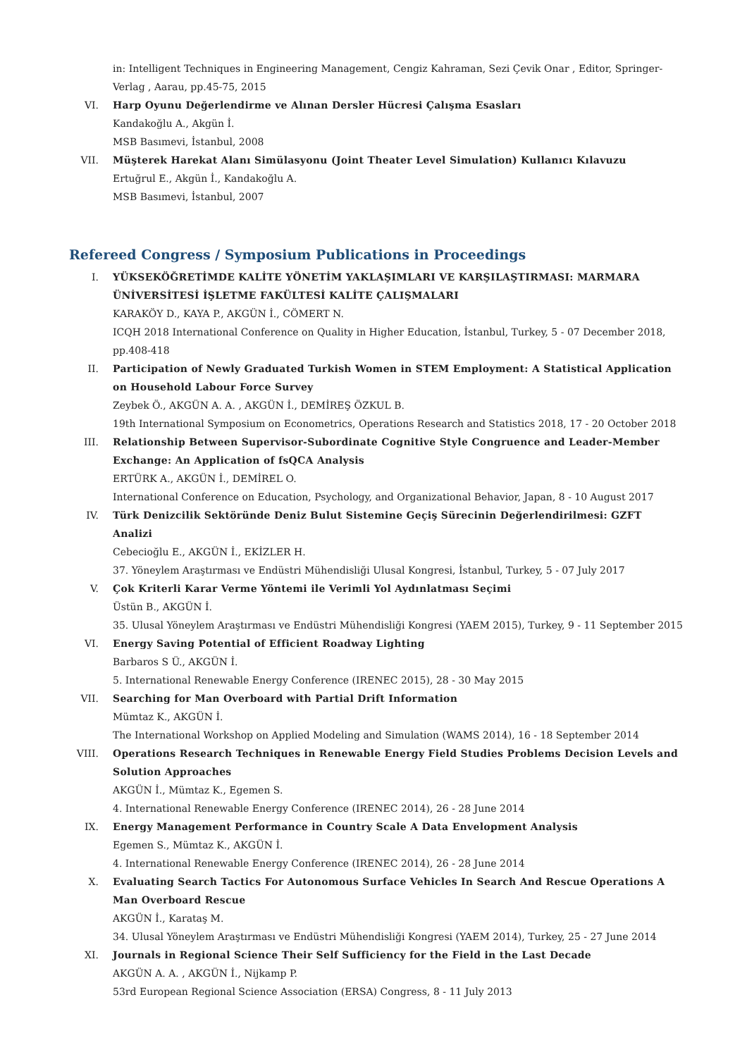in: Intelligent Techniques in Engineering Management, Cengiz Kahraman, Sezi Çevik Onar , Editor, Springer-Verlag , Aarau, pp.45-75, 2015
VI. Harp Oyunu Değerlendirme ve Alınan Dersler Hücresi Çalışma Esasları
Kandakoğlu A., Akgün İ.
MSB Basımevi, İstanbul, 2008
VII. Müşterek Harekat Alanı Simülasyonu (Joint Theater Level Simulation) Kullanıcı Kılavuzu
Ertuğrul E., Akgün İ., Kandakoğlu A.
MSB Basımevi, İstanbul, 2007
Refereed Congress / Symposium Publications in Proceedings
I. YÜKSEKÖĞRETİMDE KALİTE YÖNETİM YAKLAŞIMLARI VE KARŞILAŞTIRMASI: MARMARA ÜNİVERSİTESİ İŞLETME FAKÜLTESİ KALİTE ÇALIŞMALARI
KARAKÖY D., KAYA P., AKGÜN İ., CÖMERT N.
ICQH 2018 International Conference on Quality in Higher Education, İstanbul, Turkey, 5 - 07 December 2018, pp.408-418
II. Participation of Newly Graduated Turkish Women in STEM Employment: A Statistical Application on Household Labour Force Survey
Zeybek Ö., AKGÜN A. A. , AKGÜN İ., DEMİREŞ ÖZKUL B.
19th International Symposium on Econometrics, Operations Research and Statistics 2018, 17 - 20 October 2018
III. Relationship Between Supervisor-Subordinate Cognitive Style Congruence and Leader-Member Exchange: An Application of fsQCA Analysis
ERTÜRK A., AKGÜN İ., DEMİREL O.
International Conference on Education, Psychology, and Organizational Behavior, Japan, 8 - 10 August 2017
IV. Türk Denizcilik Sektöründe Deniz Bulut Sistemine Geçiş Sürecinin Değerlendirilmesi: GZFT Analizi
Cebecioğlu E., AKGÜN İ., EKİZLER H.
37. Yöneylem Araştırması ve Endüstri Mühendisliği Ulusal Kongresi, İstanbul, Turkey, 5 - 07 July 2017
V. Çok Kriterli Karar Verme Yöntemi ile Verimli Yol Aydınlatması Seçimi
Üstün B., AKGÜN İ.
35. Ulusal Yöneylem Araştırması ve Endüstri Mühendisliği Kongresi (YAEM 2015), Turkey, 9 - 11 September 2015
VI. Energy Saving Potential of Efficient Roadway Lighting
Barbaros S Ü., AKGÜN İ.
5. International Renewable Energy Conference (IRENEC 2015), 28 - 30 May 2015
VII. Searching for Man Overboard with Partial Drift Information
Mümtaz K., AKGÜN İ.
The International Workshop on Applied Modeling and Simulation (WAMS 2014), 16 - 18 September 2014
VIII. Operations Research Techniques in Renewable Energy Field Studies Problems Decision Levels and Solution Approaches
AKGÜN İ., Mümtaz K., Egemen S.
4. International Renewable Energy Conference (IRENEC 2014), 26 - 28 June 2014
IX. Energy Management Performance in Country Scale A Data Envelopment Analysis
Egemen S., Mümtaz K., AKGÜN İ.
4. International Renewable Energy Conference (IRENEC 2014), 26 - 28 June 2014
X. Evaluating Search Tactics For Autonomous Surface Vehicles In Search And Rescue Operations A Man Overboard Rescue
AKGÜN İ., Karataş M.
34. Ulusal Yöneylem Araştırması ve Endüstri Mühendisliği Kongresi (YAEM 2014), Turkey, 25 - 27 June 2014
XI. Journals in Regional Science Their Self Sufficiency for the Field in the Last Decade
AKGÜN A. A. , AKGÜN İ., Nijkamp P.
53rd European Regional Science Association (ERSA) Congress, 8 - 11 July 2013